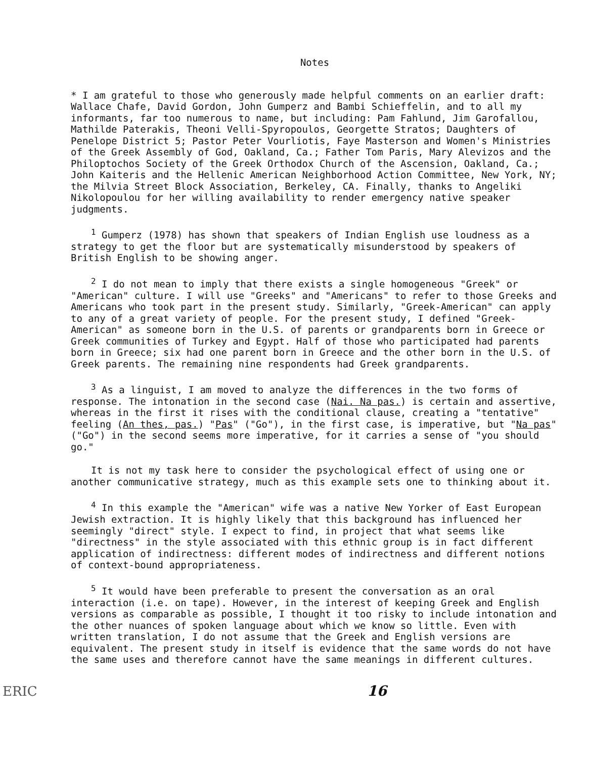Notes
* I am grateful to those who generously made helpful comments on an earlier draft: Wallace Chafe, David Gordon, John Gumperz and Bambi Schieffelin, and to all my informants, far too numerous to name, but including: Pam Fahlund, Jim Garofallou, Mathilde Paterakis, Theoni Velli-Spyropoulos, Georgette Stratos; Daughters of Penelope District 5; Pastor Peter Vourliotis, Faye Masterson and Women's Ministries of the Greek Assembly of God, Oakland, Ca.; Father Tom Paris, Mary Alevizos and the Philoptochos Society of the Greek Orthodox Church of the Ascension, Oakland, Ca.; John Kaiteris and the Hellenic American Neighborhood Action Committee, New York, NY; the Milvia Street Block Association, Berkeley, CA. Finally, thanks to Angeliki Nikolopoulou for her willing availability to render emergency native speaker judgments.
<sup>1</sup> Gumperz (1978) has shown that speakers of Indian English use loudness as a strategy to get the floor but are systematically misunderstood by speakers of British English to be showing anger.
<sup>2</sup> I do not mean to imply that there exists a single homogeneous "Greek" or "American" culture. I will use "Greeks" and "Americans" to refer to those Greeks and Americans who took part in the present study. Similarly, "Greek-American" can apply to any of a great variety of people. For the present study, I defined "Greek-American" as someone born in the U.S. of parents or grandparents born in Greece or Greek communities of Turkey and Egypt. Half of those who participated had parents born in Greece; six had one parent born in Greece and the other born in the U.S. of Greek parents. The remaining nine respondents had Greek grandparents.
<sup>3</sup> As a linguist, I am moved to analyze the differences in the two forms of response. The intonation in the second case (Nai. Na pas.) is certain and assertive, whereas in the first it rises with the conditional clause, creating a "tentative" feeling (An thes, pas.) "Pas" ("Go"), in the first case, is imperative, but "Na pas" ("Go") in the second seems more imperative, for it carries a sense of "you should go."
It is not my task here to consider the psychological effect of using one or another communicative strategy, much as this example sets one to thinking about it.
<sup>4</sup> In this example the "American" wife was a native New Yorker of East European Jewish extraction. It is highly likely that this background has influenced her seemingly "direct" style. I expect to find, in project that what seems like "directness" in the style associated with this ethnic group is in fact different application of indirectness: different modes of indirectness and different notions of context-bound appropriateness.
<sup>5</sup> It would have been preferable to present the conversation as an oral interaction (i.e. on tape). However, in the interest of keeping Greek and English versions as comparable as possible, I thought it too risky to include intonation and the other nuances of spoken language about which we know so little. Even with written translation, I do not assume that the Greek and English versions are equivalent. The present study in itself is evidence that the same words do not have the same uses and therefore cannot have the same meanings in different cultures.
ERIC 16